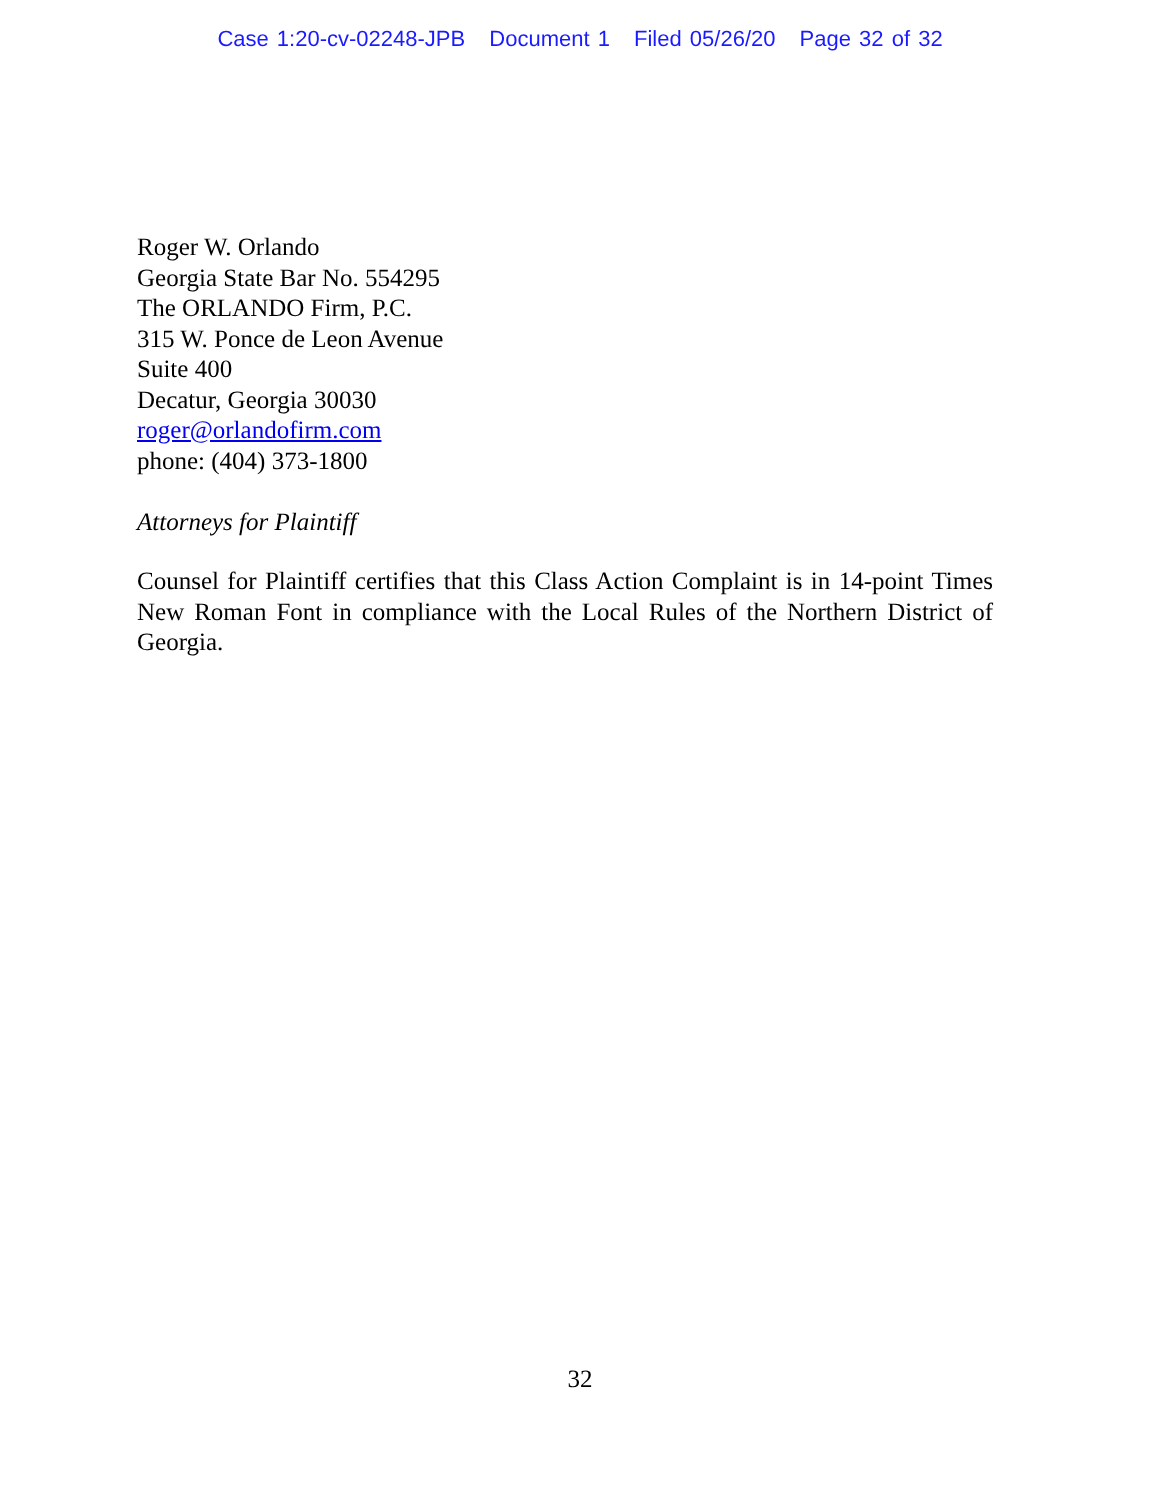Case 1:20-cv-02248-JPB Document 1 Filed 05/26/20 Page 32 of 32
Roger W. Orlando
Georgia State Bar No. 554295
The ORLANDO Firm, P.C.
315 W. Ponce de Leon Avenue
Suite 400
Decatur, Georgia 30030
roger@orlandofirm.com
phone: (404) 373-1800
Attorneys for Plaintiff
Counsel for Plaintiff certifies that this Class Action Complaint is in 14-point Times New Roman Font in compliance with the Local Rules of the Northern District of Georgia.
32